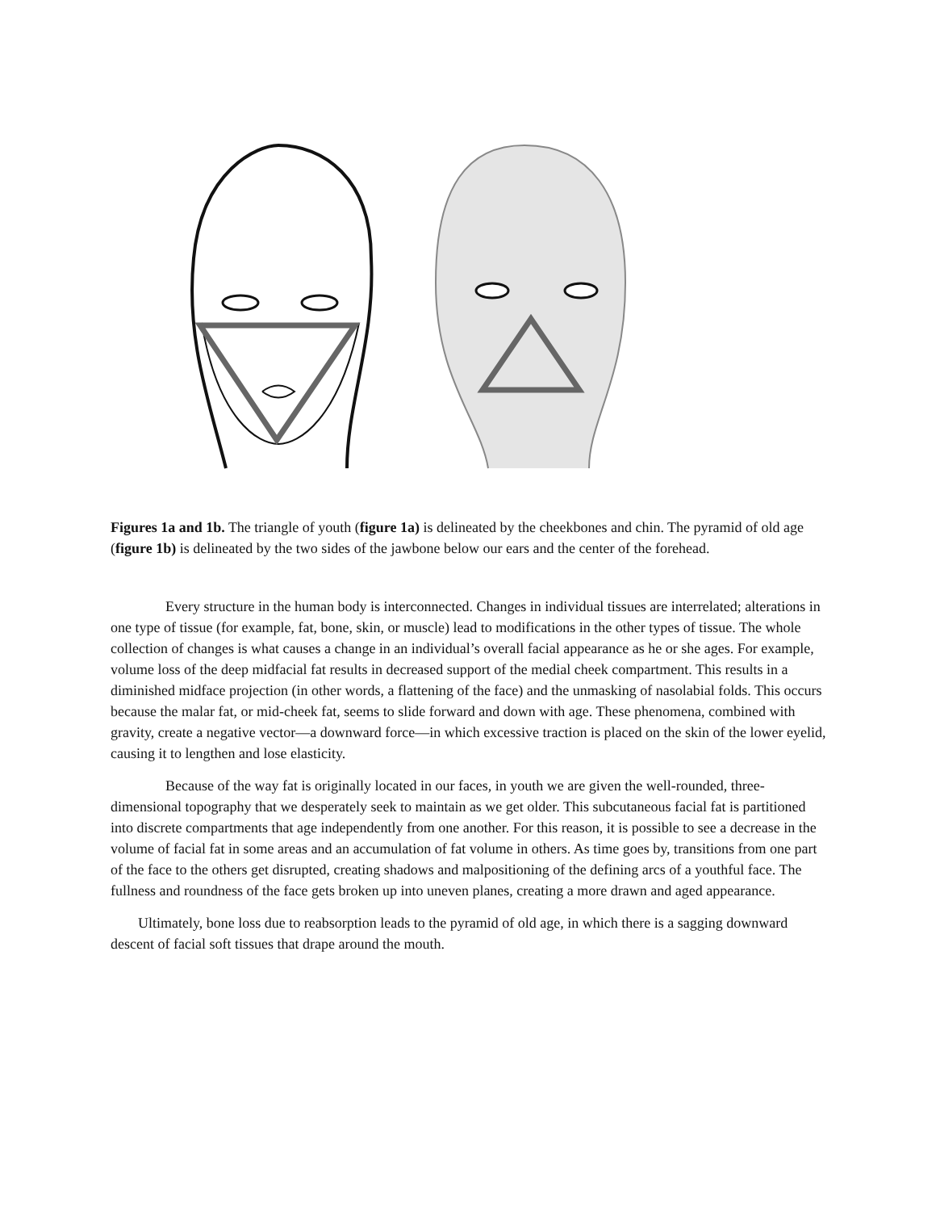Figures 1a and 1b. The triangle of youth (figure 1a) is delineated by the cheekbones and chin. The pyramid of old age (figure 1b) is delineated by the two sides of the jawbone below our ears and the center of the forehead.
Every structure in the human body is interconnected. Changes in individual tissues are interrelated; alterations in one type of tissue (for example, fat, bone, skin, or muscle) lead to modifications in the other types of tissue. The whole collection of changes is what causes a change in an individual’s overall facial appearance as he or she ages. For example, volume loss of the deep midfacial fat results in decreased support of the medial cheek compartment. This results in a diminished midface projection (in other words, a flattening of the face) and the unmasking of nasolabial folds. This occurs because the malar fat, or mid-cheek fat, seems to slide forward and down with age. These phenomena, combined with gravity, create a negative vector—a downward force—in which excessive traction is placed on the skin of the lower eyelid, causing it to lengthen and lose elasticity.
Because of the way fat is originally located in our faces, in youth we are given the well-rounded, three-dimensional topography that we desperately seek to maintain as we get older. This subcutaneous facial fat is partitioned into discrete compartments that age independently from one another. For this reason, it is possible to see a decrease in the volume of facial fat in some areas and an accumulation of fat volume in others. As time goes by, transitions from one part of the face to the others get disrupted, creating shadows and malpositioning of the defining arcs of a youthful face. The fullness and roundness of the face gets broken up into uneven planes, creating a more drawn and aged appearance.
Ultimately, bone loss due to reabsorption leads to the pyramid of old age, in which there is a sagging downward descent of facial soft tissues that drape around the mouth.